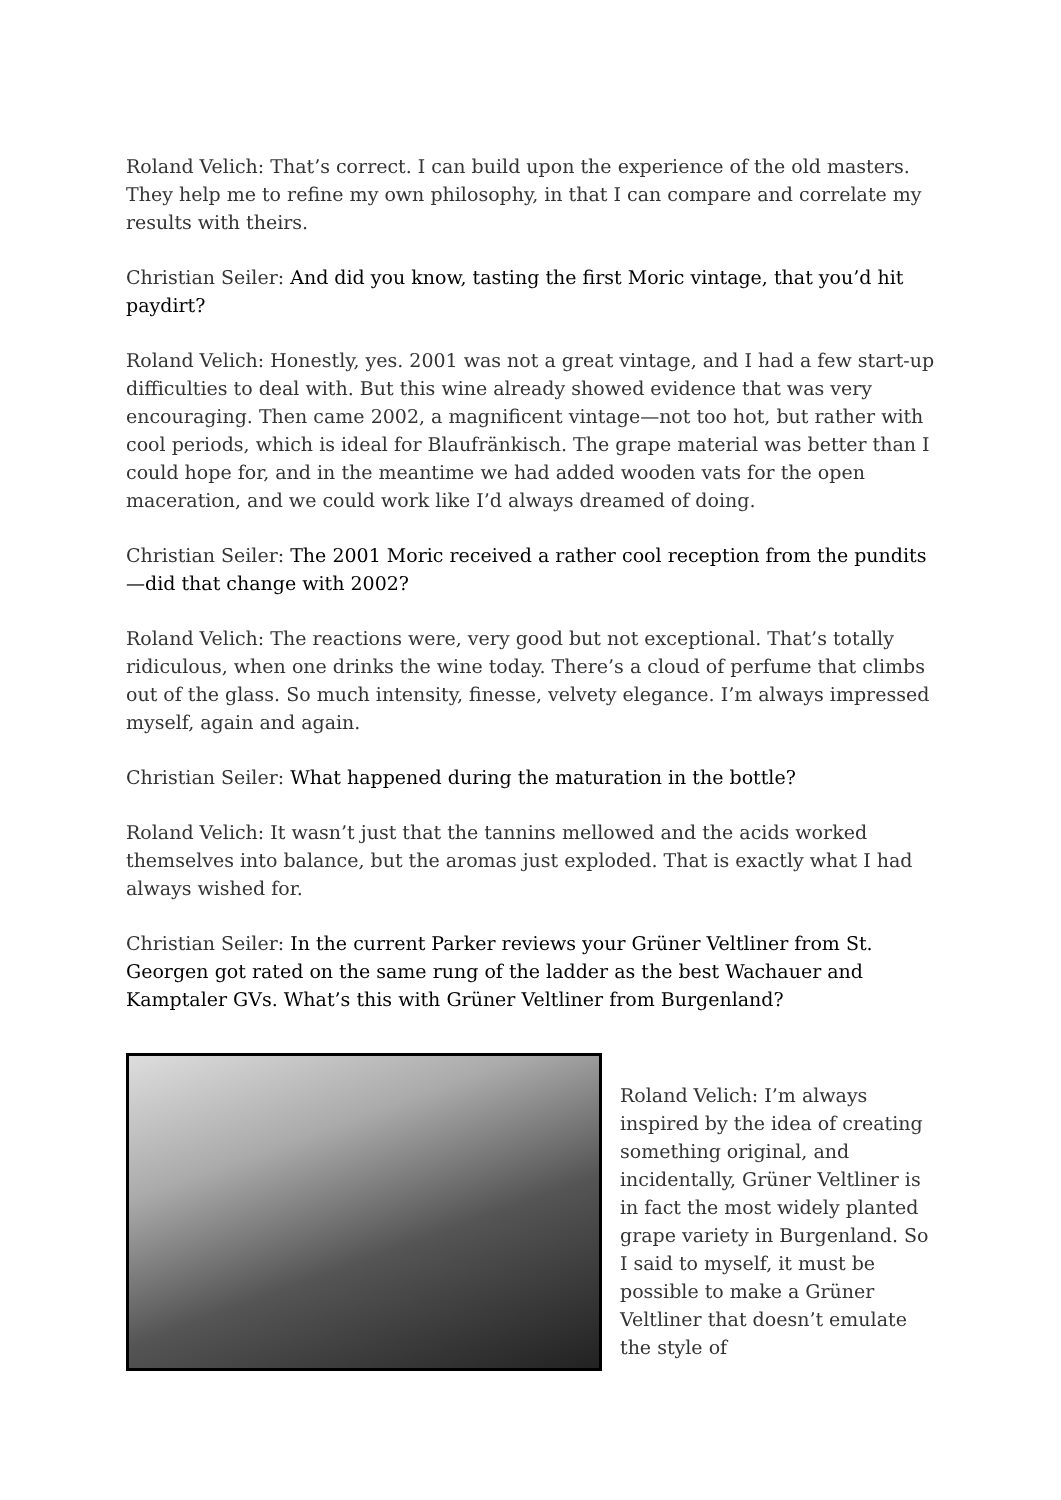Roland Velich: That’s correct. I can build upon the experience of the old masters. They help me to refine my own philosophy, in that I can compare and correlate my results with theirs.
Christian Seiler: And did you know, tasting the first Moric vintage, that you’d hit paydirt?
Roland Velich: Honestly, yes. 2001 was not a great vintage, and I had a few start-up difficulties to deal with. But this wine already showed evidence that was very encouraging. Then came 2002, a magnificent vintage—not too hot, but rather with cool periods, which is ideal for Blaufränkisch. The grape material was better than I could hope for, and in the meantime we had added wooden vats for the open maceration, and we could work like I’d always dreamed of doing.
Christian Seiler: The 2001 Moric received a rather cool reception from the pundits—did that change with 2002?
Roland Velich: The reactions were, very good but not exceptional. That’s totally ridiculous, when one drinks the wine today. There’s a cloud of perfume that climbs out of the glass. So much intensity, finesse, velvety elegance. I’m always impressed myself, again and again.
Christian Seiler: What happened during the maturation in the bottle?
Roland Velich: It wasn’t just that the tannins mellowed and the acids worked themselves into balance, but the aromas just exploded. That is exactly what I had always wished for.
Christian Seiler: In the current Parker reviews your Grüner Veltliner from St. Georgen got rated on the same rung of the ladder as the best Wachauer and Kamptaler GVs. What’s this with Grüner Veltliner from Burgenland?
Roland Velich: I’m always inspired by the idea of creating something original, and incidentally, Grüner Veltliner is in fact the most widely planted grape variety in Burgenland. So I said to myself, it must be possible to make a Grüner Veltliner that doesn’t emulate the style of